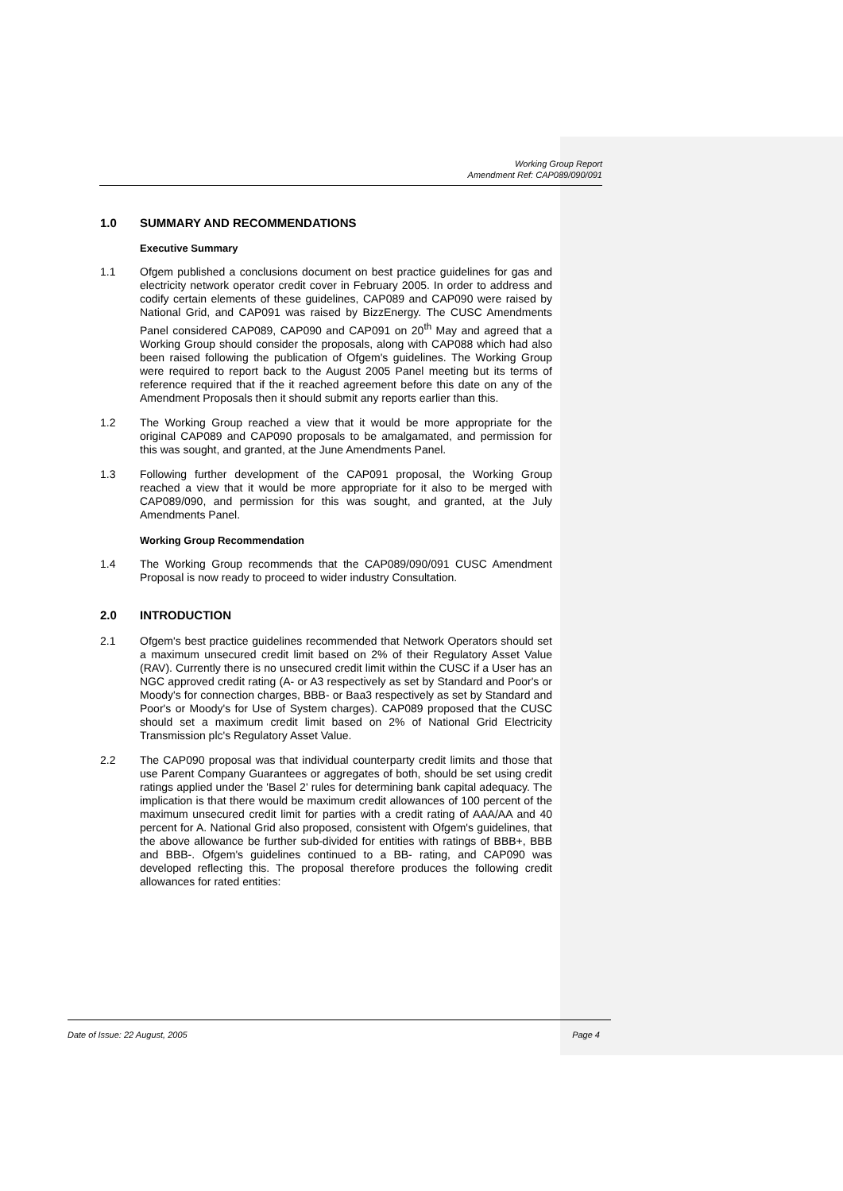Working Group Report
Amendment Ref: CAP089/090/091
1.0 SUMMARY AND RECOMMENDATIONS
Executive Summary
1.1 Ofgem published a conclusions document on best practice guidelines for gas and electricity network operator credit cover in February 2005. In order to address and codify certain elements of these guidelines, CAP089 and CAP090 were raised by National Grid, and CAP091 was raised by BizzEnergy. The CUSC Amendments Panel considered CAP089, CAP090 and CAP091 on 20<sup>th</sup> May and agreed that a Working Group should consider the proposals, along with CAP088 which had also been raised following the publication of Ofgem's guidelines. The Working Group were required to report back to the August 2005 Panel meeting but its terms of reference required that if the it reached agreement before this date on any of the Amendment Proposals then it should submit any reports earlier than this.
1.2 The Working Group reached a view that it would be more appropriate for the original CAP089 and CAP090 proposals to be amalgamated, and permission for this was sought, and granted, at the June Amendments Panel.
1.3 Following further development of the CAP091 proposal, the Working Group reached a view that it would be more appropriate for it also to be merged with CAP089/090, and permission for this was sought, and granted, at the July Amendments Panel.
Working Group Recommendation
1.4 The Working Group recommends that the CAP089/090/091 CUSC Amendment Proposal is now ready to proceed to wider industry Consultation.
2.0 INTRODUCTION
2.1 Ofgem's best practice guidelines recommended that Network Operators should set a maximum unsecured credit limit based on 2% of their Regulatory Asset Value (RAV). Currently there is no unsecured credit limit within the CUSC if a User has an NGC approved credit rating (A- or A3 respectively as set by Standard and Poor's or Moody's for connection charges, BBB- or Baa3 respectively as set by Standard and Poor's or Moody's for Use of System charges). CAP089 proposed that the CUSC should set a maximum credit limit based on 2% of National Grid Electricity Transmission plc's Regulatory Asset Value.
2.2 The CAP090 proposal was that individual counterparty credit limits and those that use Parent Company Guarantees or aggregates of both, should be set using credit ratings applied under the 'Basel 2' rules for determining bank capital adequacy. The implication is that there would be maximum credit allowances of 100 percent of the maximum unsecured credit limit for parties with a credit rating of AAA/AA and 40 percent for A. National Grid also proposed, consistent with Ofgem's guidelines, that the above allowance be further sub-divided for entities with ratings of BBB+, BBB and BBB-. Ofgem's guidelines continued to a BB- rating, and CAP090 was developed reflecting this. The proposal therefore produces the following credit allowances for rated entities:
Date of Issue: 22 August, 2005 Page 4